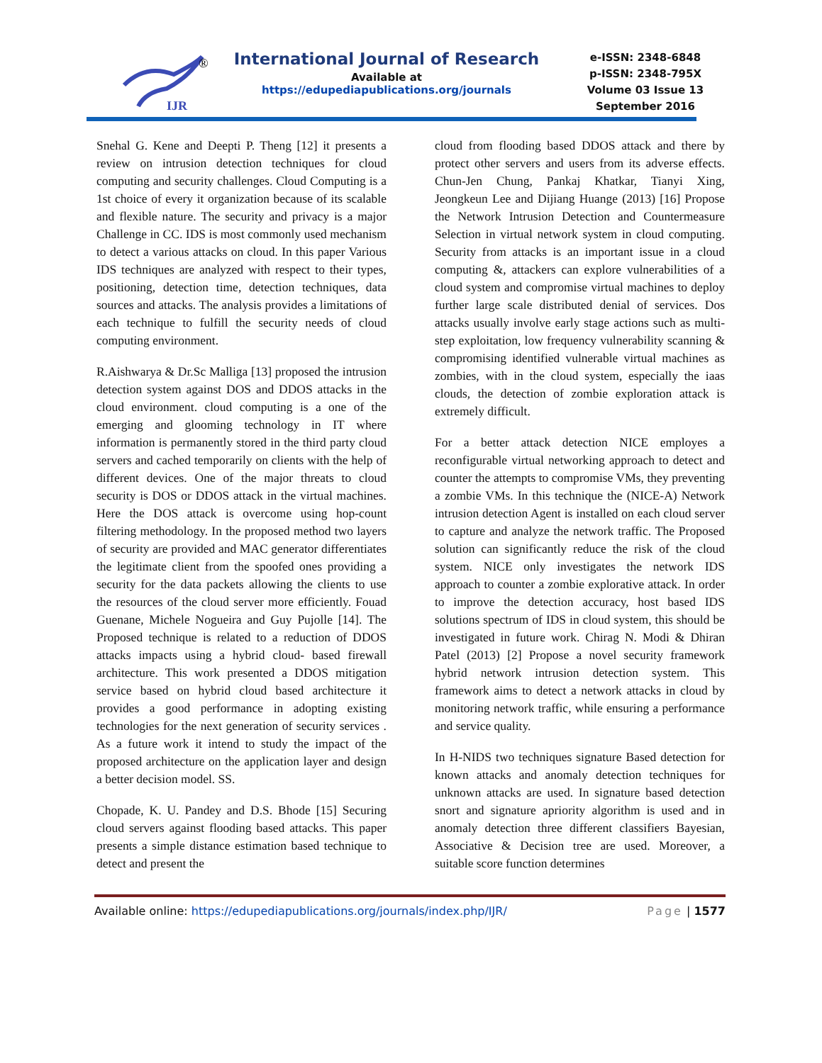IJR
®
International Journal of Research
Available at https://edupediapublications.org/journals
e-ISSN: 2348-6848
p-ISSN: 2348-795X
Volume 03 Issue 13
September 2016
Snehal G. Kene and Deepti P. Theng [12] it presents a review on intrusion detection techniques for cloud computing and security challenges. Cloud Computing is a 1st choice of every it organization because of its scalable and flexible nature. The security and privacy is a major Challenge in CC. IDS is most commonly used mechanism to detect a various attacks on cloud. In this paper Various IDS techniques are analyzed with respect to their types, positioning, detection time, detection techniques, data sources and attacks. The analysis provides a limitations of each technique to fulfill the security needs of cloud computing environment.
R.Aishwarya & Dr.Sc Malliga [13] proposed the intrusion detection system against DOS and DDOS attacks in the cloud environment. cloud computing is a one of the emerging and glooming technology in IT where information is permanently stored in the third party cloud servers and cached temporarily on clients with the help of different devices. One of the major threats to cloud security is DOS or DDOS attack in the virtual machines. Here the DOS attack is overcome using hop-count filtering methodology. In the proposed method two layers of security are provided and MAC generator differentiates the legitimate client from the spoofed ones providing a security for the data packets allowing the clients to use the resources of the cloud server more efficiently. Fouad Guenane, Michele Nogueira and Guy Pujolle [14]. The Proposed technique is related to a reduction of DDOS attacks impacts using a hybrid cloud- based firewall architecture. This work presented a DDOS mitigation service based on hybrid cloud based architecture it provides a good performance in adopting existing technologies for the next generation of security services . As a future work it intend to study the impact of the proposed architecture on the application layer and design a better decision model. SS.
Chopade, K. U. Pandey and D.S. Bhode [15] Securing cloud servers against flooding based attacks. This paper presents a simple distance estimation based technique to detect and present the
cloud from flooding based DDOS attack and there by protect other servers and users from its adverse effects. Chun-Jen Chung, Pankaj Khatkar, Tianyi Xing, Jeongkeun Lee and Dijiang Huange (2013) [16] Propose the Network Intrusion Detection and Countermeasure Selection in virtual network system in cloud computing. Security from attacks is an important issue in a cloud computing &, attackers can explore vulnerabilities of a cloud system and compromise virtual machines to deploy further large scale distributed denial of services. Dos attacks usually involve early stage actions such as multi-step exploitation, low frequency vulnerability scanning & compromising identified vulnerable virtual machines as zombies, with in the cloud system, especially the iaas clouds, the detection of zombie exploration attack is extremely difficult.
For a better attack detection NICE employes a reconfigurable virtual networking approach to detect and counter the attempts to compromise VMs, they preventing a zombie VMs. In this technique the (NICE-A) Network intrusion detection Agent is installed on each cloud server to capture and analyze the network traffic. The Proposed solution can significantly reduce the risk of the cloud system. NICE only investigates the network IDS approach to counter a zombie explorative attack. In order to improve the detection accuracy, host based IDS solutions spectrum of IDS in cloud system, this should be investigated in future work. Chirag N. Modi & Dhiran Patel (2013) [2] Propose a novel security framework hybrid network intrusion detection system. This framework aims to detect a network attacks in cloud by monitoring network traffic, while ensuring a performance and service quality.
In H-NIDS two techniques signature Based detection for known attacks and anomaly detection techniques for unknown attacks are used. In signature based detection snort and signature apriority algorithm is used and in anomaly detection three different classifiers Bayesian, Associative & Decision tree are used. Moreover, a suitable score function determines
Available online: https://edupediapublications.org/journals/index.php/IJR/ Page | 1577